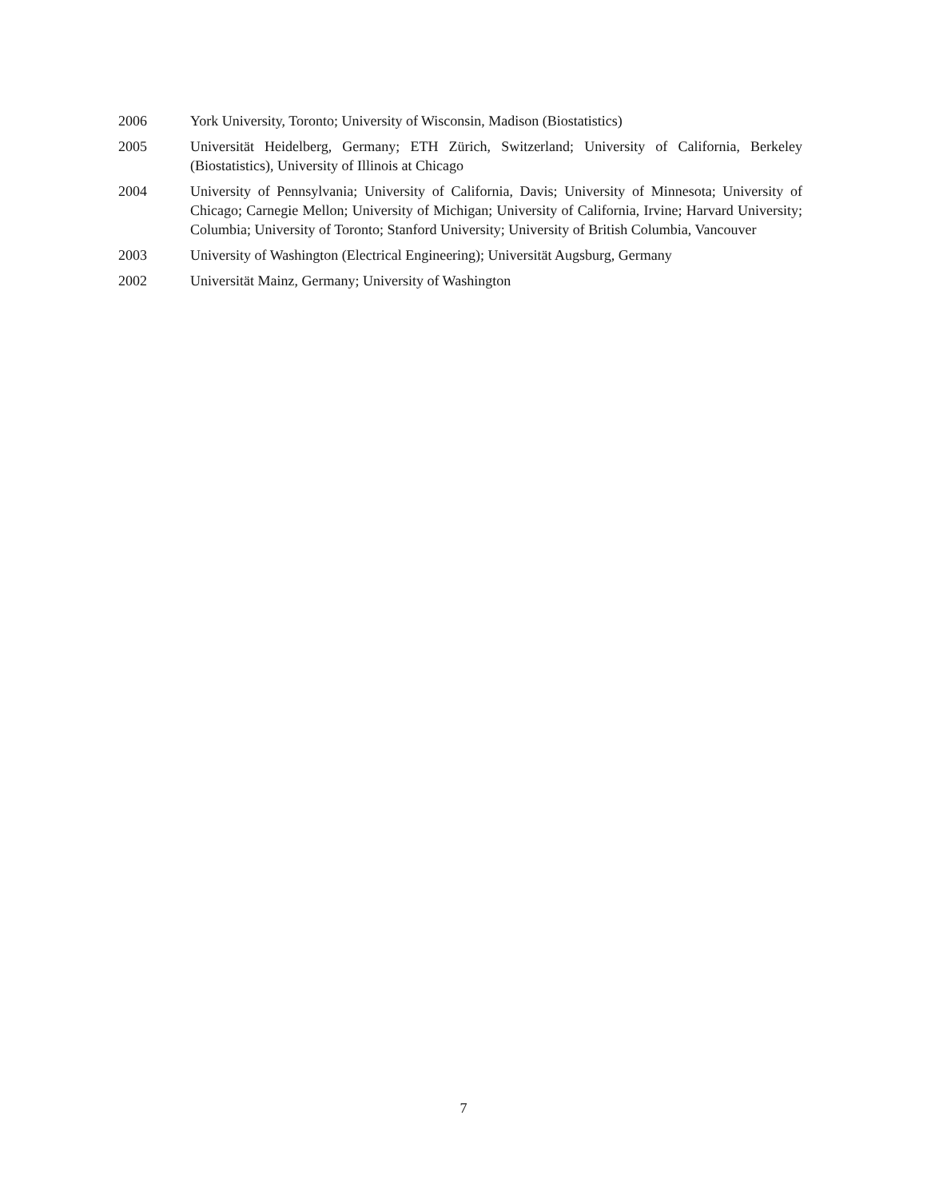2006 York University, Toronto; University of Wisconsin, Madison (Biostatistics)
2005 Universität Heidelberg, Germany; ETH Zürich, Switzerland; University of California, Berkeley (Biostatistics), University of Illinois at Chicago
2004 University of Pennsylvania; University of California, Davis; University of Minnesota; University of Chicago; Carnegie Mellon; University of Michigan; University of California, Irvine; Harvard University; Columbia; University of Toronto; Stanford University; University of British Columbia, Vancouver
2003 University of Washington (Electrical Engineering); Universität Augsburg, Germany
2002 Universität Mainz, Germany; University of Washington
7